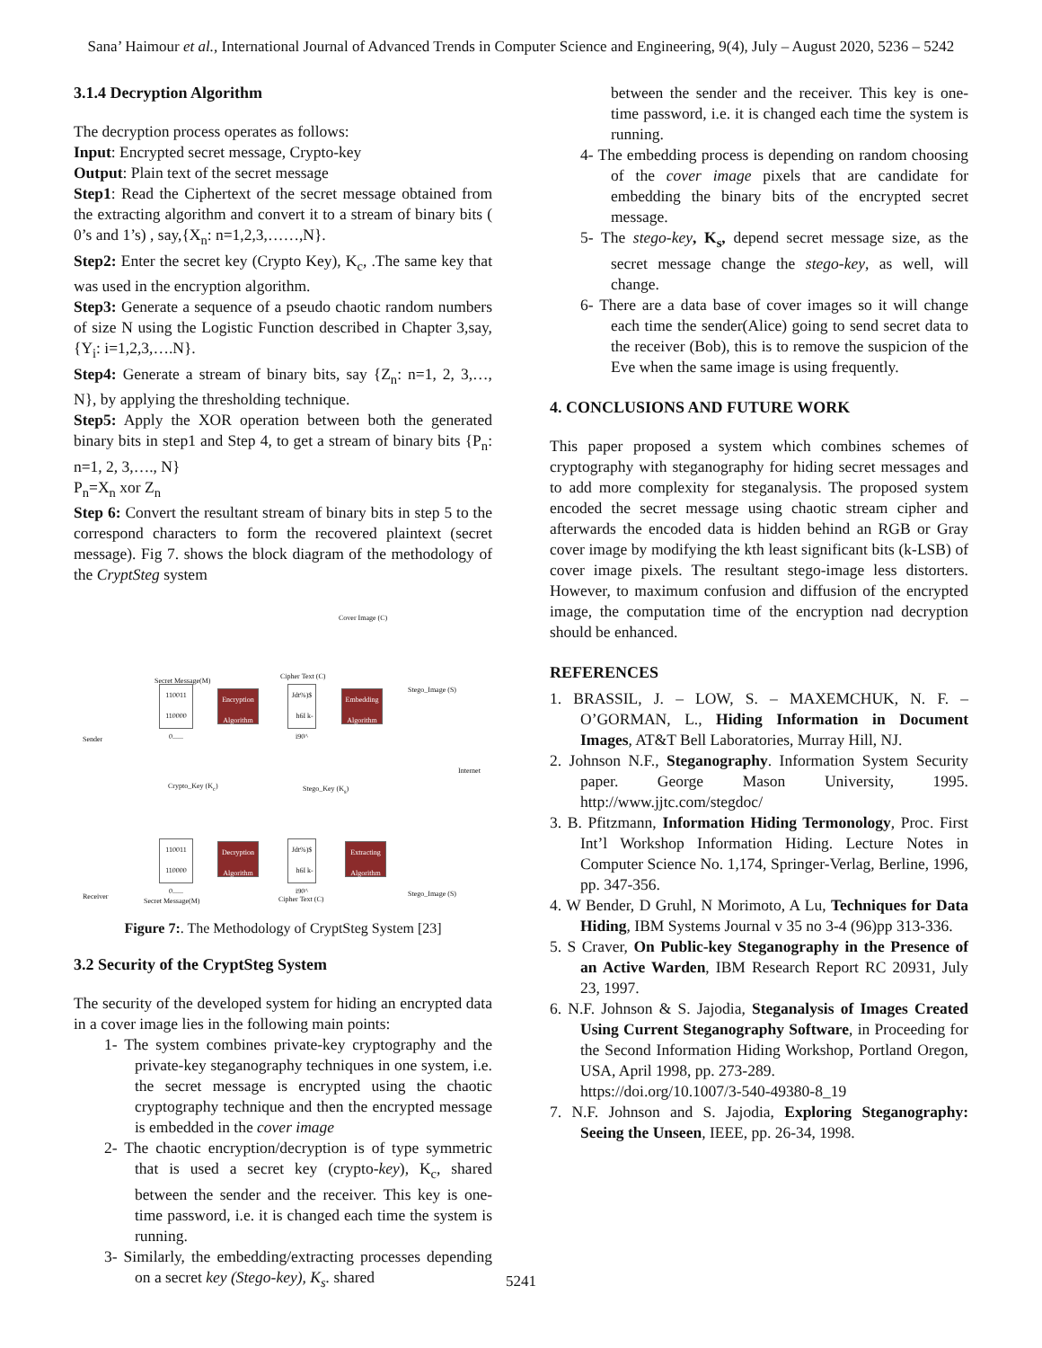Sana’ Haimour et al., International Journal of Advanced Trends in Computer Science and Engineering, 9(4), July – August 2020, 5236 – 5242
3.1.4 Decryption Algorithm
The decryption process operates as follows:
Input: Encrypted secret message, Crypto-key
Output: Plain text of the secret message
Step1: Read the Ciphertext of the secret message obtained from the extracting algorithm and convert it to a stream of binary bits ( 0’s and 1’s) , say,{X<sub>n</sub>: n=1,2,3,……,N}.
Step2: Enter the secret key (Crypto Key), K<sub>c</sub>, .The same key that was used in the encryption algorithm.
Step3: Generate a sequence of a pseudo chaotic random numbers of size N using the Logistic Function described in Chapter 3,say, {Y<sub>i</sub>: i=1,2,3,….N}.
Step4: Generate a stream of binary bits, say {Z<sub>n</sub>: n=1, 2, 3,…, N}, by applying the thresholding technique.
Step5: Apply the XOR operation between both the generated binary bits in step1 and Step 4, to get a stream of binary bits {P<sub>n</sub>: n=1, 2, 3,…., N}
P<sub>n</sub>=X<sub>n</sub> xor Z<sub>n</sub>
Step 6: Convert the resultant stream of binary bits in step 5 to the correspond characters to form the recovered plaintext (secret message). Fig 7. shows the block diagram of the methodology of the CryptSteg system
Cover Image (C)
Secret Message(M)
Cipher Text (C)
Stego_Image (S)
Sender
110011 110000 0......
Encryption Algorithm
Jdt%)$ h6I k-i90^
Embedding Algorithm
Internet
Crypto_Key (K<sub>c</sub>) Stego_Key (K<sub>s</sub>)
110011 110000 0......
Decryption Algorithm
Jdt%)$ h6I k-i90^
Extracting Algorithm
Receiver
Secret Message(M) Cipher Text (C)
Stego_Image (S)
Figure 7:. The Methodology of CryptSteg System [23]
3.2 Security of the CryptSteg System
The security of the developed system for hiding an encrypted data in a cover image lies in the following main points:
1- The system combines private-key cryptography and the private-key steganography techniques in one system, i.e. the secret message is encrypted using the chaotic cryptography technique and then the encrypted message is embedded in the cover image
2- The chaotic encryption/decryption is of type symmetric that is used a secret key (crypto-key), K<sub>c</sub>, shared between the sender and the receiver. This key is one-time password, i.e. it is changed each time the system is running.
3- Similarly, the embedding/extracting processes depending on a secret key (Stego-key), K<sub>s</sub>. shared
between the sender and the receiver. This key is one-time password, i.e. it is changed each time the system is running.
4- The embedding process is depending on random choosing of the cover image pixels that are candidate for embedding the binary bits of the encrypted secret message.
5- The stego-key, K<sub>s</sub>, depend secret message size, as the secret message change the stego-key, as well, will change.
6- There are a data base of cover images so it will change each time the sender(Alice) going to send secret data to the receiver (Bob), this is to remove the suspicion of the Eve when the same image is using frequently.
4. CONCLUSIONS AND FUTURE WORK
This paper proposed a system which combines schemes of cryptography with steganography for hiding secret messages and to add more complexity for steganalysis. The proposed system encoded the secret message using chaotic stream cipher and afterwards the encoded data is hidden behind an RGB or Gray cover image by modifying the kth least significant bits (k-LSB) of cover image pixels. The resultant stego-image less distorters. However, to maximum confusion and diffusion of the encrypted image, the computation time of the encryption nad decryption should be enhanced.
REFERENCES
1. BRASSIL, J. – LOW, S. – MAXEMCHUK, N. F. – O’GORMAN, L., Hiding Information in Document Images, AT&T Bell Laboratories, Murray Hill, NJ.
2. Johnson N.F., Steganography. Information System Security paper. George Mason University, 1995. http://www.jjtc.com/stegdoc/
3. B. Pfitzmann, Information Hiding Termonology, Proc. First Int’l Workshop Information Hiding. Lecture Notes in Computer Science No. 1,174, Springer-Verlag, Berline, 1996, pp. 347-356.
4. W Bender, D Gruhl, N Morimoto, A Lu, Techniques for Data Hiding, IBM Systems Journal v 35 no 3-4 (96)pp 313-336.
5. S Craver, On Public-key Steganography in the Presence of an Active Warden, IBM Research Report RC 20931, July 23, 1997.
6. N.F. Johnson & S. Jajodia, Steganalysis of Images Created Using Current Steganography Software, in Proceeding for the Second Information Hiding Workshop, Portland Oregon, USA, April 1998, pp. 273-289.
https://doi.org/10.1007/3-540-49380-8_19
7. N.F. Johnson and S. Jajodia, Exploring Steganography: Seeing the Unseen, IEEE, pp. 26-34, 1998.
5241